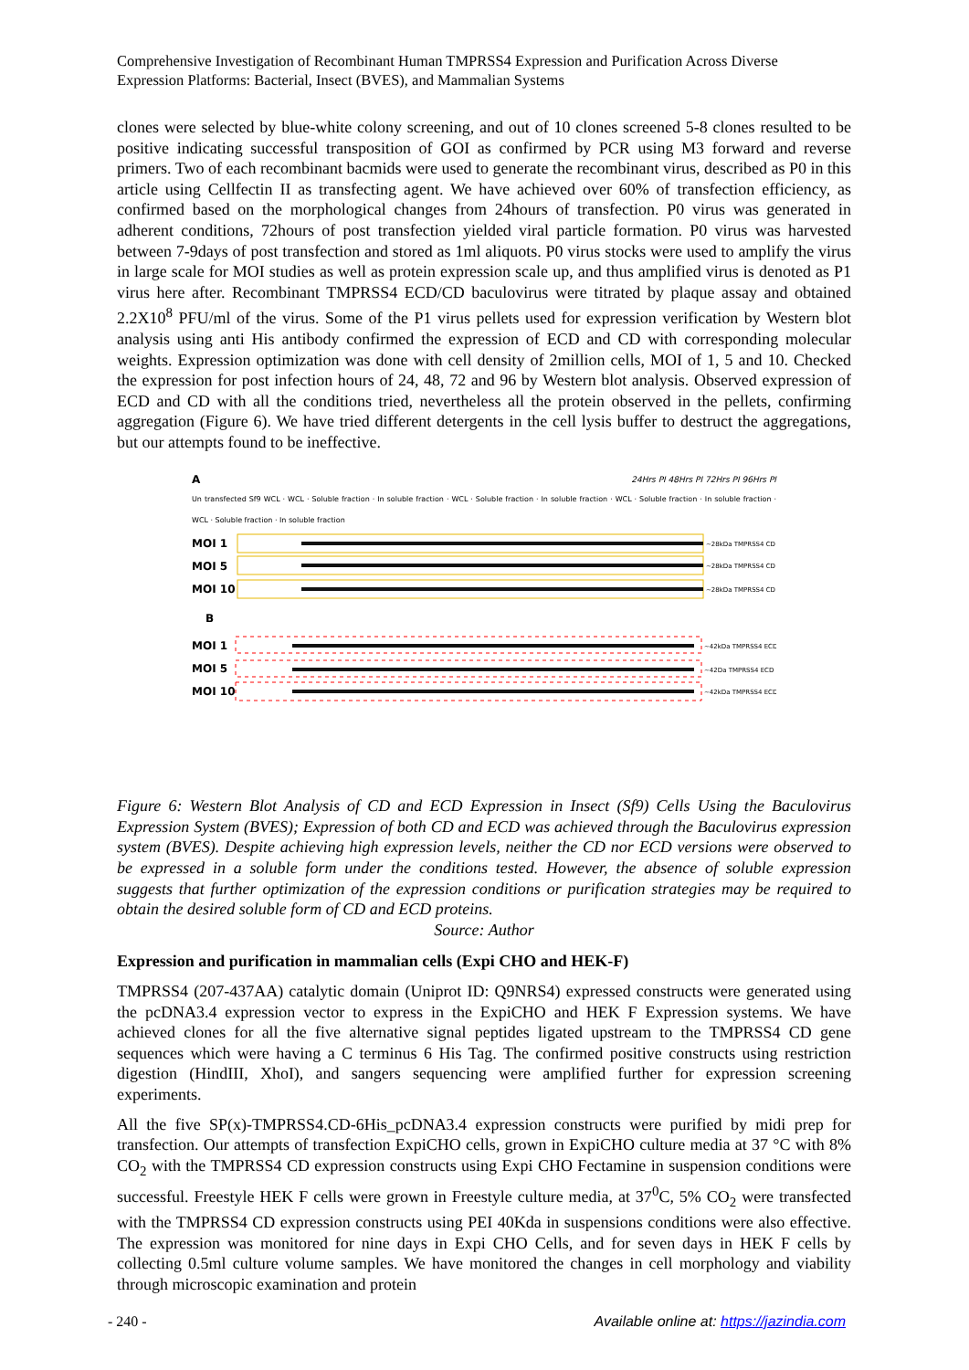Comprehensive Investigation of Recombinant Human TMPRSS4 Expression and Purification Across Diverse Expression Platforms: Bacterial, Insect (BVES), and Mammalian Systems
clones were selected by blue-white colony screening, and out of 10 clones screened 5-8 clones resulted to be positive indicating successful transposition of GOI as confirmed by PCR using M3 forward and reverse primers. Two of each recombinant bacmids were used to generate the recombinant virus, described as P0 in this article using Cellfectin II as transfecting agent. We have achieved over 60% of transfection efficiency, as confirmed based on the morphological changes from 24hours of transfection. P0 virus was generated in adherent conditions, 72hours of post transfection yielded viral particle formation. P0 virus was harvested between 7-9days of post transfection and stored as 1ml aliquots. P0 virus stocks were used to amplify the virus in large scale for MOI studies as well as protein expression scale up, and thus amplified virus is denoted as P1 virus here after. Recombinant TMPRSS4 ECD/CD baculovirus were titrated by plaque assay and obtained 2.2X10<sup>8</sup> PFU/ml of the virus. Some of the P1 virus pellets used for expression verification by Western blot analysis using anti His antibody confirmed the expression of ECD and CD with corresponding molecular weights. Expression optimization was done with cell density of 2million cells, MOI of 1, 5 and 10. Checked the expression for post infection hours of 24, 48, 72 and 96 by Western blot analysis. Observed expression of ECD and CD with all the conditions tried, nevertheless all the protein observed in the pellets, confirming aggregation (Figure 6). We have tried different detergents in the cell lysis buffer to destruct the aggregations, but our attempts found to be ineffective.
A 24Hrs PI 48Hrs PI 72Hrs PI 96Hrs PI
Un transfected Sf9 WCL · WCL · Soluble fraction · In soluble fraction · WCL · Soluble fraction · In soluble fraction · WCL · Soluble fraction · In soluble fraction · WCL · Soluble fraction · In soluble fraction
MOI 1
MOI 5
MOI 10
B
MOI 1
MOI 5
MOI 10
~28kDa TMPRSS4 CD
~28kDa TMPRSS4 CD
~28kDa TMPRSS4 CD
~42kDa TMPRSS4 ECD
~42Da TMPRSS4 ECD
~42kDa TMPRSS4 ECD
Figure 6: Western Blot Analysis of CD and ECD Expression in Insect (Sf9) Cells Using the Baculovirus Expression System (BVES); Expression of both CD and ECD was achieved through the Baculovirus expression system (BVES). Despite achieving high expression levels, neither the CD nor ECD versions were observed to be expressed in a soluble form under the conditions tested. However, the absence of soluble expression suggests that further optimization of the expression conditions or purification strategies may be required to obtain the desired soluble form of CD and ECD proteins.
Source: Author
Expression and purification in mammalian cells (Expi CHO and HEK-F)
TMPRSS4 (207-437AA) catalytic domain (Uniprot ID: Q9NRS4) expressed constructs were generated using the pcDNA3.4 expression vector to express in the ExpiCHO and HEK F Expression systems. We have achieved clones for all the five alternative signal peptides ligated upstream to the TMPRSS4 CD gene sequences which were having a C terminus 6 His Tag. The confirmed positive constructs using restriction digestion (HindIII, XhoI), and sangers sequencing were amplified further for expression screening experiments.
All the five SP(x)-TMPRSS4.CD-6His_pcDNA3.4 expression constructs were purified by midi prep for transfection. Our attempts of transfection ExpiCHO cells, grown in ExpiCHO culture media at 37 °C with 8% CO<sub>2</sub> with the TMPRSS4 CD expression constructs using Expi CHO Fectamine in suspension conditions were successful. Freestyle HEK F cells were grown in Freestyle culture media, at 37<sup>0</sup>C, 5% CO<sub>2</sub> were transfected with the TMPRSS4 CD expression constructs using PEI 40Kda in suspensions conditions were also effective. The expression was monitored for nine days in Expi CHO Cells, and for seven days in HEK F cells by collecting 0.5ml culture volume samples. We have monitored the changes in cell morphology and viability through microscopic examination and protein
- 240 - Available online at: https://jazindia.com